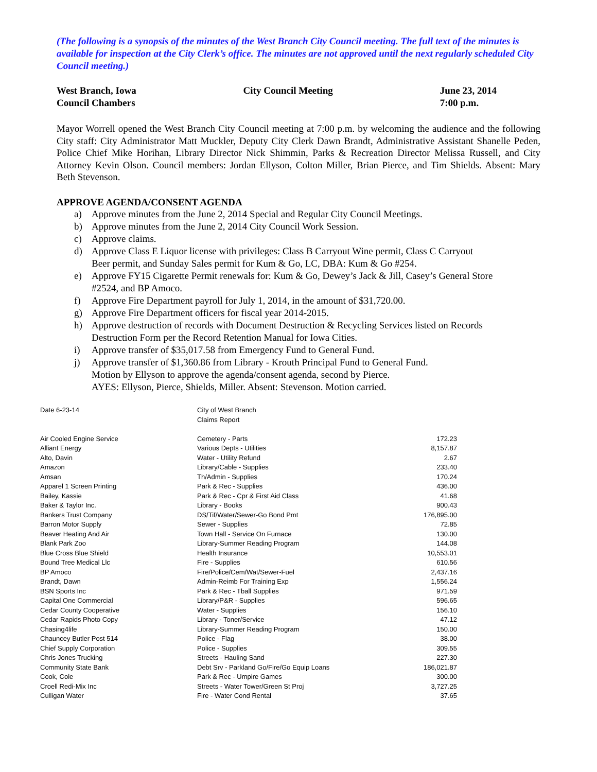(The following is a synopsis of the minutes of the West Branch City Council meeting. The full text of the minutes is available for inspection at the City Clerk’s office. The minutes are not approved until the next regularly scheduled City Council meeting.)
West Branch, Iowa
Council Chambers
City Council Meeting June 23, 2014
7:00 p.m.
Mayor Worrell opened the West Branch City Council meeting at 7:00 p.m. by welcoming the audience and the following City staff: City Administrator Matt Muckler, Deputy City Clerk Dawn Brandt, Administrative Assistant Shanelle Peden, Police Chief Mike Horihan, Library Director Nick Shimmin, Parks & Recreation Director Melissa Russell, and City Attorney Kevin Olson. Council members: Jordan Ellyson, Colton Miller, Brian Pierce, and Tim Shields. Absent: Mary Beth Stevenson.
APPROVE AGENDA/CONSENT AGENDA
a) Approve minutes from the June 2, 2014 Special and Regular City Council Meetings.
b) Approve minutes from the June 2, 2014 City Council Work Session.
c) Approve claims.
d) Approve Class E Liquor license with privileges: Class B Carryout Wine permit, Class C Carryout Beer permit, and Sunday Sales permit for Kum & Go, LC, DBA: Kum & Go #254.
e) Approve FY15 Cigarette Permit renewals for: Kum & Go, Dewey’s Jack & Jill, Casey’s General Store #2524, and BP Amoco.
f) Approve Fire Department payroll for July 1, 2014, in the amount of $31,720.00.
g) Approve Fire Department officers for fiscal year 2014-2015.
h) Approve destruction of records with Document Destruction & Recycling Services listed on Records Destruction Form per the Record Retention Manual for Iowa Cities.
i) Approve transfer of $35,017.58 from Emergency Fund to General Fund.
j) Approve transfer of $1,360.86 from Library - Krouth Principal Fund to General Fund.
Motion by Ellyson to approve the agenda/consent agenda, second by Pierce.
AYES: Ellyson, Pierce, Shields, Miller. Absent: Stevenson. Motion carried.
| Date 6-23-14 | City of West Branch | |
| | Claims Report | |
| Air Cooled Engine Service | Cemetery - Parts | 172.23 |
| Alliant Energy | Various Depts - Utilities | 8,157.87 |
| Alto, Davin | Water - Utility Refund | 2.67 |
| Amazon | Library/Cable - Supplies | 233.40 |
| Amsan | Th/Admin - Supplies | 170.24 |
| Apparel 1 Screen Printing | Park & Rec - Supplies | 436.00 |
| Bailey, Kassie | Park & Rec - Cpr & First Aid Class | 41.68 |
| Baker & Taylor Inc. | Library - Books | 900.43 |
| Bankers Trust Company | DS/Tif/Water/Sewer-Go Bond Pmt | 176,895.00 |
| Barron Motor Supply | Sewer - Supplies | 72.85 |
| Beaver Heating And Air | Town Hall - Service On Furnace | 130.00 |
| Blank Park Zoo | Library-Summer Reading Program | 144.08 |
| Blue Cross Blue Shield | Health Insurance | 10,553.01 |
| Bound Tree Medical Llc | Fire - Supplies | 610.56 |
| BP Amoco | Fire/Police/Cem/Wat/Sewer-Fuel | 2,437.16 |
| Brandt, Dawn | Admin-Reimb For Training Exp | 1,556.24 |
| BSN Sports Inc | Park & Rec - Tball Supplies | 971.59 |
| Capital One Commercial | Library/P&R - Supplies | 596.65 |
| Cedar County Cooperative | Water - Supplies | 156.10 |
| Cedar Rapids Photo Copy | Library - Toner/Service | 47.12 |
| Chasing4life | Library-Summer Reading Program | 150.00 |
| Chauncey Butler Post 514 | Police - Flag | 38.00 |
| Chief Supply Corporation | Police - Supplies | 309.55 |
| Chris Jones Trucking | Streets - Hauling Sand | 227.30 |
| Community State Bank | Debt Srv - Parkland Go/Fire/Go Equip Loans | 186,021.87 |
| Cook, Cole | Park & Rec - Umpire Games | 300.00 |
| Croell Redi-Mix Inc | Streets - Water Tower/Green St Proj | 3,727.25 |
| Culligan Water | Fire - Water Cond Rental | 37.65 |